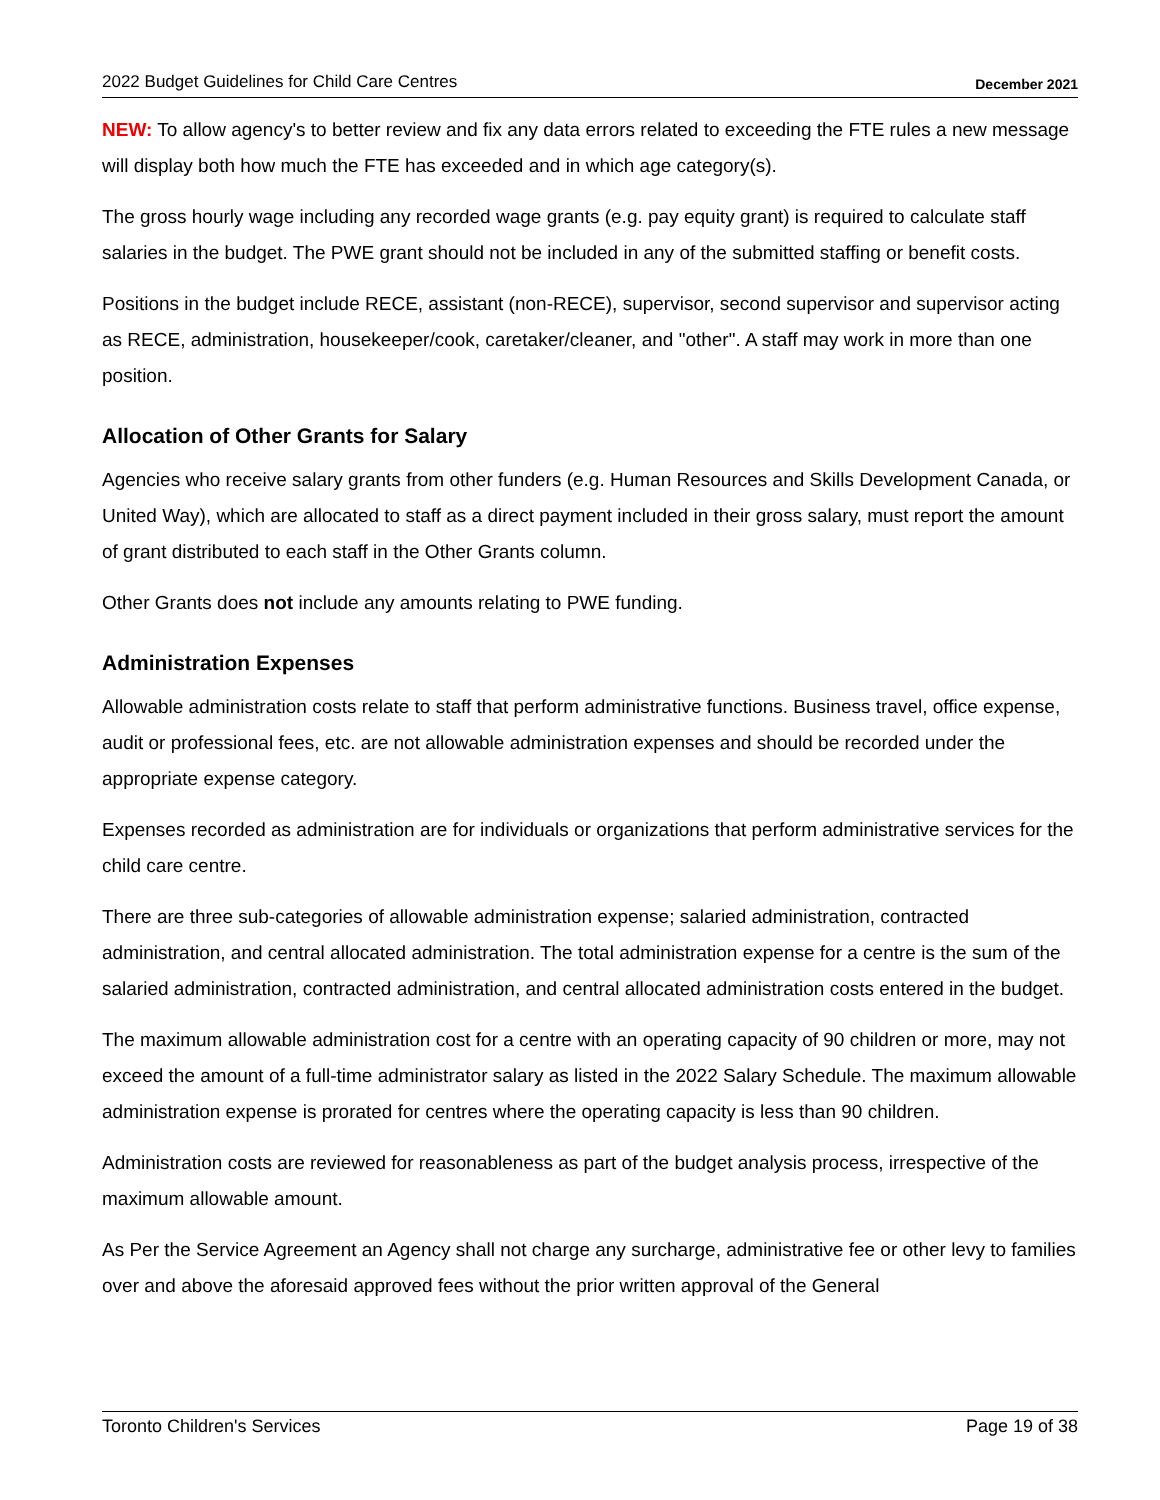2022 Budget Guidelines for Child Care Centres December 2021
NEW: To allow agency's to better review and fix any data errors related to exceeding the FTE rules a new message will display both how much the FTE has exceeded and in which age category(s).
The gross hourly wage including any recorded wage grants (e.g. pay equity grant) is required to calculate staff salaries in the budget. The PWE grant should not be included in any of the submitted staffing or benefit costs.
Positions in the budget include RECE, assistant (non-RECE), supervisor, second supervisor and supervisor acting as RECE, administration, housekeeper/cook, caretaker/cleaner, and "other". A staff may work in more than one position.
Allocation of Other Grants for Salary
Agencies who receive salary grants from other funders (e.g. Human Resources and Skills Development Canada, or United Way), which are allocated to staff as a direct payment included in their gross salary, must report the amount of grant distributed to each staff in the Other Grants column.
Other Grants does not include any amounts relating to PWE funding.
Administration Expenses
Allowable administration costs relate to staff that perform administrative functions. Business travel, office expense, audit or professional fees, etc. are not allowable administration expenses and should be recorded under the appropriate expense category.
Expenses recorded as administration are for individuals or organizations that perform administrative services for the child care centre.
There are three sub-categories of allowable administration expense; salaried administration, contracted administration, and central allocated administration. The total administration expense for a centre is the sum of the salaried administration, contracted administration, and central allocated administration costs entered in the budget.
The maximum allowable administration cost for a centre with an operating capacity of 90 children or more, may not exceed the amount of a full-time administrator salary as listed in the 2022 Salary Schedule. The maximum allowable administration expense is prorated for centres where the operating capacity is less than 90 children.
Administration costs are reviewed for reasonableness as part of the budget analysis process, irrespective of the maximum allowable amount.
As Per the Service Agreement an Agency shall not charge any surcharge, administrative fee or other levy to families over and above the aforesaid approved fees without the prior written approval of the General
Toronto Children's Services Page 19 of 38